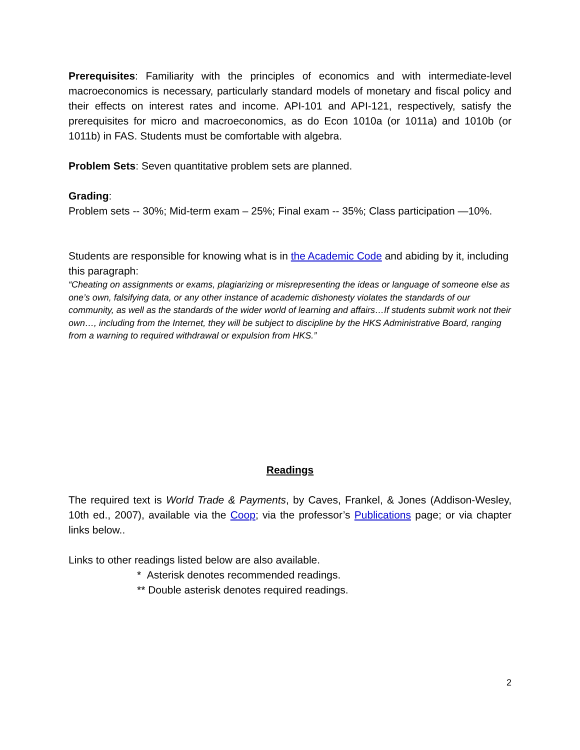Prerequisites: Familiarity with the principles of economics and with intermediate-level macroeconomics is necessary, particularly standard models of monetary and fiscal policy and their effects on interest rates and income. API-101 and API-121, respectively, satisfy the prerequisites for micro and macroeconomics, as do Econ 1010a (or 1011a) and 1010b (or 1011b) in FAS. Students must be comfortable with algebra.
Problem Sets: Seven quantitative problem sets are planned.
Grading:
Problem sets -- 30%; Mid-term exam – 25%; Final exam -- 35%; Class participation —10%.
Students are responsible for knowing what is in the Academic Code and abiding by it, including this paragraph:
“Cheating on assignments or exams, plagiarizing or misrepresenting the ideas or language of someone else as one’s own, falsifying data, or any other instance of academic dishonesty violates the standards of our community, as well as the standards of the wider world of learning and affairs…If students submit work not their own…, including from the Internet, they will be subject to discipline by the HKS Administrative Board, ranging from a warning to required withdrawal or expulsion from HKS.”
Readings
The required text is World Trade & Payments, by Caves, Frankel, & Jones (Addison-Wesley, 10th ed., 2007), available via the Coop; via the professor’s Publications page; or via chapter links below..
Links to other readings listed below are also available.
* Asterisk denotes recommended readings.
** Double asterisk denotes required readings.
2